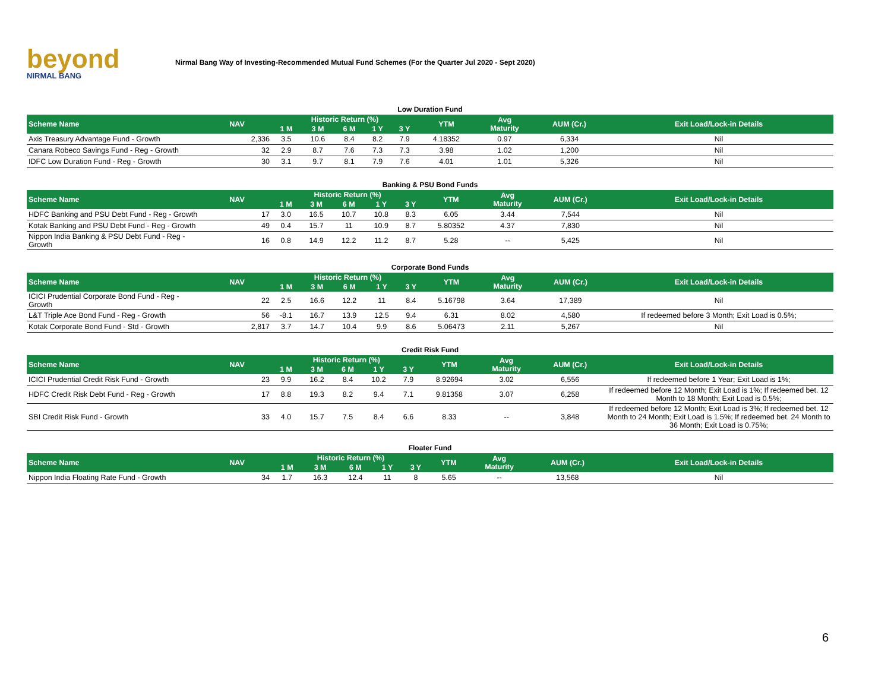beyond
NIRMAL BANG
Nirmal Bang Way of Investing-Recommended Mutual Fund Schemes (For the Quarter Jul 2020 - Sept 2020)
Low Duration Fund
| Scheme Name | NAV | Historic Return (%) | | | | | YTM | Avg Maturity | AUM (Cr.) | Exit Load/Lock-in Details |
| --- | --- | --- | --- | --- | --- | --- | --- | --- | --- | --- |
| | | 1 M | 3 M | 6 M | 1 Y | 3 Y | | | | |
| Axis Treasury Advantage Fund - Growth | 2,336 | 3.5 | 10.6 | 8.4 | 8.2 | 7.9 | 4.18352 | 0.97 | 6,334 | Nil |
| Canara Robeco Savings Fund - Reg - Growth | 32 | 2.9 | 8.7 | 7.6 | 7.3 | 7.3 | 3.98 | 1.02 | 1,200 | Nil |
| IDFC Low Duration Fund - Reg - Growth | 30 | 3.1 | 9.7 | 8.1 | 7.9 | 7.6 | 4.01 | 1.01 | 5,326 | Nil |
Banking & PSU Bond Funds
| Scheme Name | NAV | Historic Return (%) | | | | | YTM | Avg Maturity | AUM (Cr.) | Exit Load/Lock-in Details |
| --- | --- | --- | --- | --- | --- | --- | --- | --- | --- | --- |
| | | 1 M | 3 M | 6 M | 1 Y | 3 Y | | | | |
| HDFC Banking and PSU Debt Fund - Reg - Growth | 17 | 3.0 | 16.5 | 10.7 | 10.8 | 8.3 | 6.05 | 3.44 | 7,544 | Nil |
| Kotak Banking and PSU Debt Fund - Reg - Growth | 49 | 0.4 | 15.7 | 11 | 10.9 | 8.7 | 5.80352 | 4.37 | 7,830 | Nil |
| Nippon India Banking & PSU Debt Fund - Reg - Growth | 16 | 0.8 | 14.9 | 12.2 | 11.2 | 8.7 | 5.28 | -- | 5,425 | Nil |
Corporate Bond Funds
| Scheme Name | NAV | Historic Return (%) | | | | | YTM | Avg Maturity | AUM (Cr.) | Exit Load/Lock-in Details |
| --- | --- | --- | --- | --- | --- | --- | --- | --- | --- | --- |
| | | 1 M | 3 M | 6 M | 1 Y | 3 Y | | | | |
| ICICI Prudential Corporate Bond Fund - Reg - Growth | 22 | 2.5 | 16.6 | 12.2 | 11 | 8.4 | 5.16798 | 3.64 | 17,389 | Nil |
| L&T Triple Ace Bond Fund - Reg - Growth | 56 | -8.1 | 16.7 | 13.9 | 12.5 | 9.4 | 6.31 | 8.02 | 4,580 | If redeemed before 3 Month; Exit Load is 0.5%; |
| Kotak Corporate Bond Fund - Std - Growth | 2,817 | 3.7 | 14.7 | 10.4 | 9.9 | 8.6 | 5.06473 | 2.11 | 5,267 | Nil |
Credit Risk Fund
| Scheme Name | NAV | Historic Return (%) | | | | | YTM | Avg Maturity | AUM (Cr.) | Exit Load/Lock-in Details |
| --- | --- | --- | --- | --- | --- | --- | --- | --- | --- | --- |
| | | 1 M | 3 M | 6 M | 1 Y | 3 Y | | | | |
| ICICI Prudential Credit Risk Fund - Growth | 23 | 9.9 | 16.2 | 8.4 | 10.2 | 7.9 | 8.92694 | 3.02 | 6,556 | If redeemed before 1 Year; Exit Load is 1%; |
| HDFC Credit Risk Debt Fund - Reg - Growth | 17 | 8.8 | 19.3 | 8.2 | 9.4 | 7.1 | 9.81358 | 3.07 | 6,258 | If redeemed before 12 Month; Exit Load is 1%; If redeemed bet. 12 Month to 18 Month; Exit Load is 0.5%; |
| SBI Credit Risk Fund - Growth | 33 | 4.0 | 15.7 | 7.5 | 8.4 | 6.6 | 8.33 | -- | 3,848 | If redeemed before 12 Month; Exit Load is 3%; If redeemed bet. 12 Month to 24 Month; Exit Load is 1.5%; If redeemed bet. 24 Month to 36 Month; Exit Load is 0.75%; |
Floater Fund
| Scheme Name | NAV | Historic Return (%) | | | | | YTM | Avg Maturity | AUM (Cr.) | Exit Load/Lock-in Details |
| --- | --- | --- | --- | --- | --- | --- | --- | --- | --- | --- |
| | | 1 M | 3 M | 6 M | 1 Y | 3 Y | | | | |
| Nippon India Floating Rate Fund - Growth | 34 | 1.7 | 16.3 | 12.4 | 11 | 8 | 5.65 | -- | 13,568 | Nil |
6